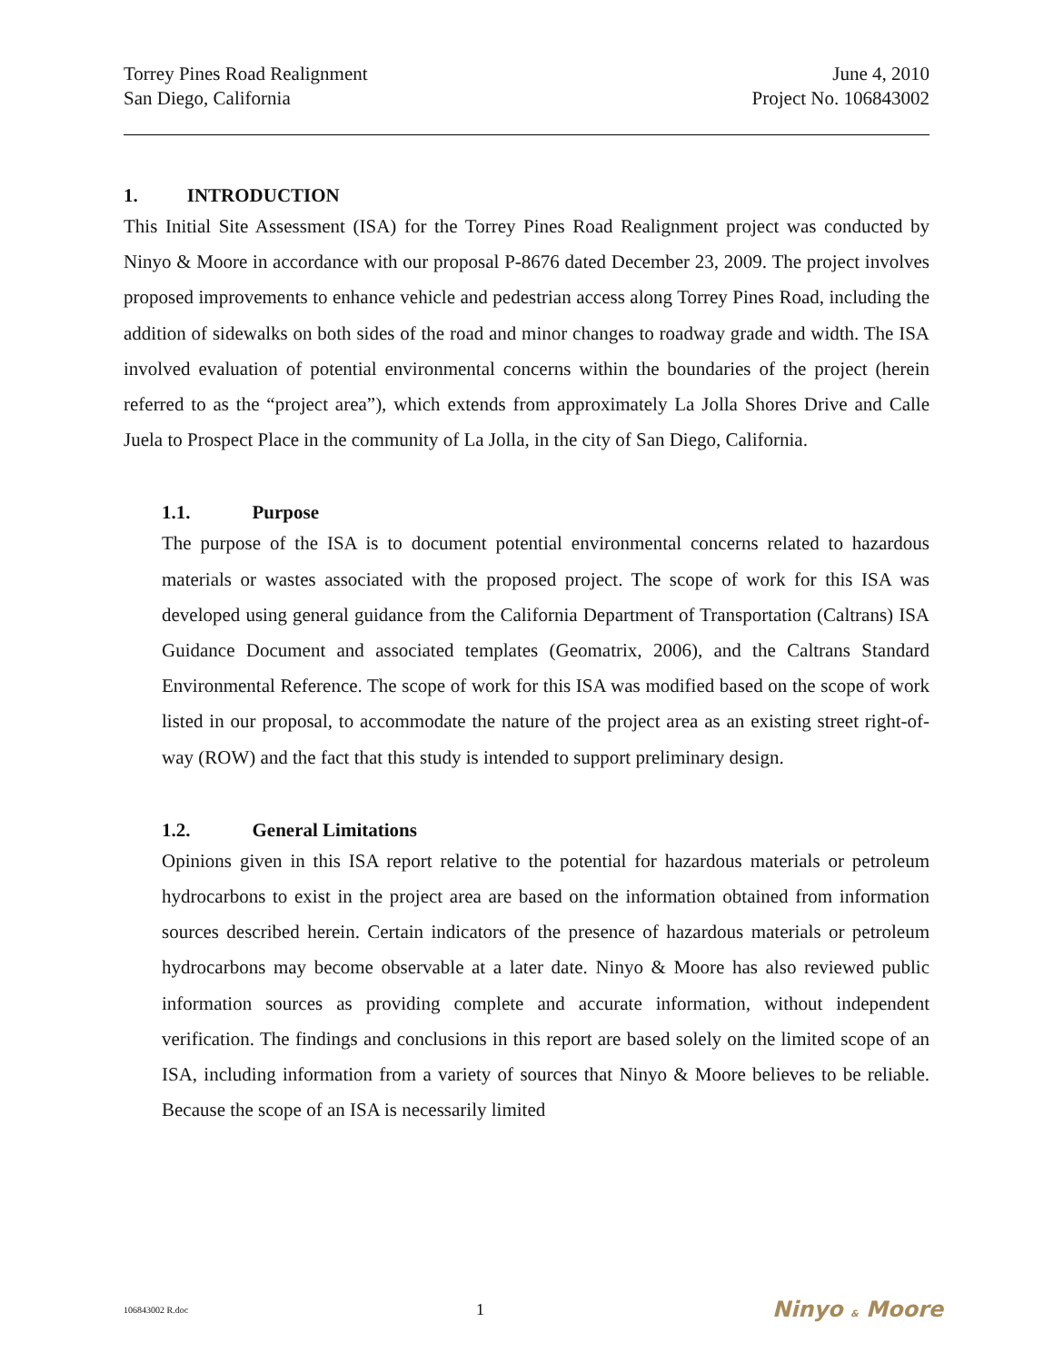Torrey Pines Road Realignment
San Diego, California
June 4, 2010
Project No. 106843002
1. INTRODUCTION
This Initial Site Assessment (ISA) for the Torrey Pines Road Realignment project was conducted by Ninyo & Moore in accordance with our proposal P-8676 dated December 23, 2009. The project involves proposed improvements to enhance vehicle and pedestrian access along Torrey Pines Road, including the addition of sidewalks on both sides of the road and minor changes to roadway grade and width. The ISA involved evaluation of potential environmental concerns within the boundaries of the project (herein referred to as the “project area”), which extends from approximately La Jolla Shores Drive and Calle Juela to Prospect Place in the community of La Jolla, in the city of San Diego, California.
1.1. Purpose
The purpose of the ISA is to document potential environmental concerns related to hazardous materials or wastes associated with the proposed project. The scope of work for this ISA was developed using general guidance from the California Department of Transportation (Caltrans) ISA Guidance Document and associated templates (Geomatrix, 2006), and the Caltrans Standard Environmental Reference. The scope of work for this ISA was modified based on the scope of work listed in our proposal, to accommodate the nature of the project area as an existing street right-of-way (ROW) and the fact that this study is intended to support preliminary design.
1.2. General Limitations
Opinions given in this ISA report relative to the potential for hazardous materials or petroleum hydrocarbons to exist in the project area are based on the information obtained from information sources described herein. Certain indicators of the presence of hazardous materials or petroleum hydrocarbons may become observable at a later date. Ninyo & Moore has also reviewed public information sources as providing complete and accurate information, without independent verification. The findings and conclusions in this report are based solely on the limited scope of an ISA, including information from a variety of sources that Ninyo & Moore believes to be reliable. Because the scope of an ISA is necessarily limited
106843002 R.doc 1 Ninyo & Moore